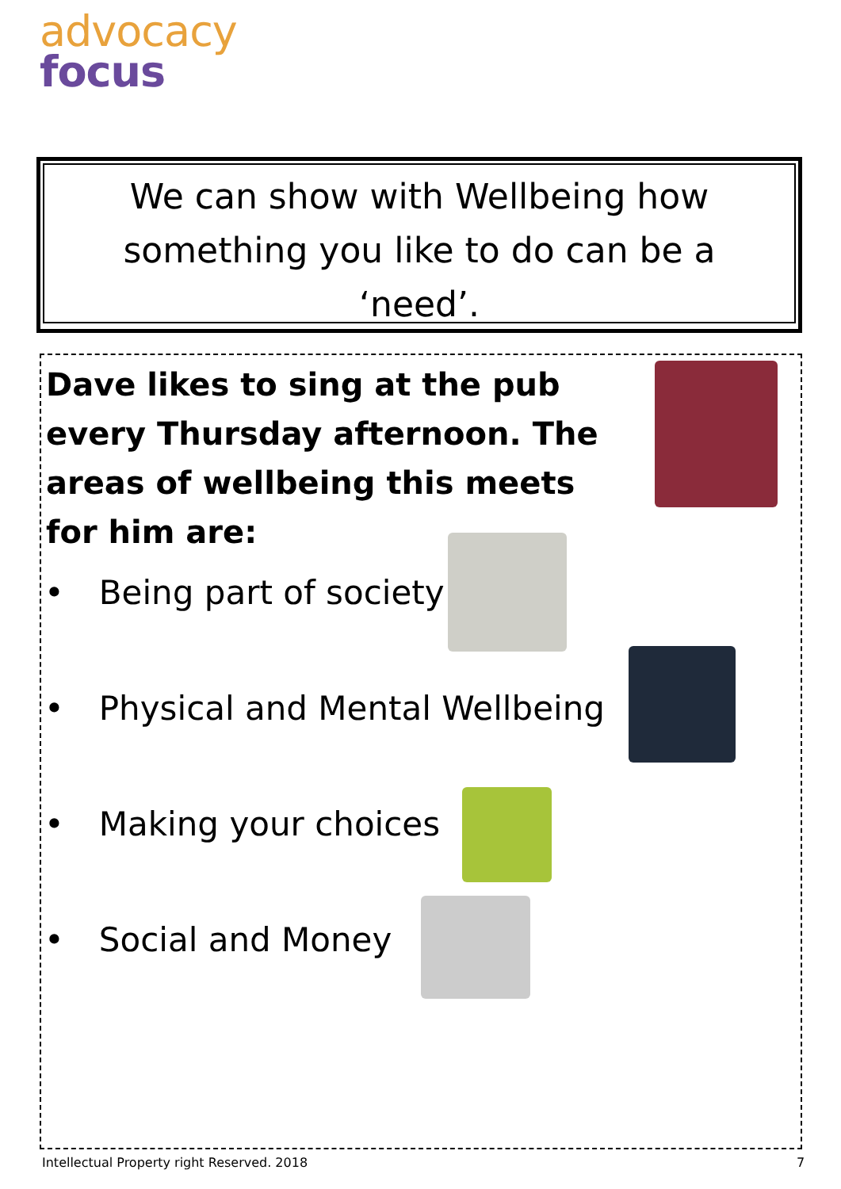advocacy
focus
We can show with Wellbeing how
something you like to do can be a
‘need’.
Dave likes to sing at the pub every Thursday afternoon. The areas of wellbeing this meets for him are:
• Being part of society
• Physical and Mental Wellbeing
• Making your choices
• Social and Money
Intellectual Property right Reserved. 2018
7